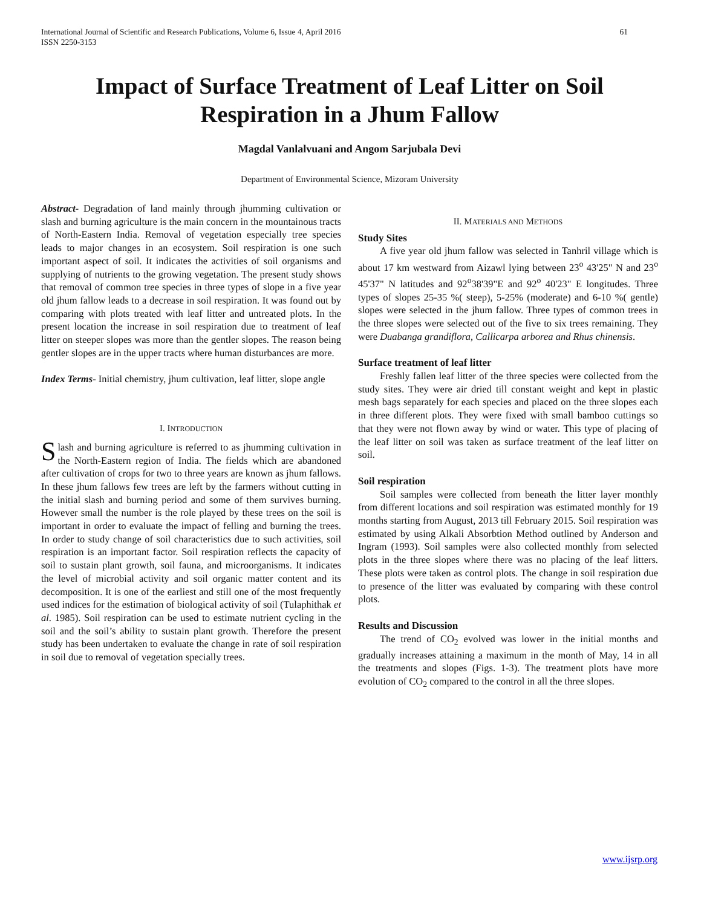61 International Journal of Scientific and Research Publications, Volume 6, Issue 4, April 2016
ISSN 2250-3153
Impact of Surface Treatment of Leaf Litter on Soil Respiration in a Jhum Fallow
Magdal Vanlalvuani and Angom Sarjubala Devi
Department of Environmental Science, Mizoram University
Abstract- Degradation of land mainly through jhumming cultivation or slash and burning agriculture is the main concern in the mountainous tracts of North-Eastern India. Removal of vegetation especially tree species leads to major changes in an ecosystem. Soil respiration is one such important aspect of soil. It indicates the activities of soil organisms and supplying of nutrients to the growing vegetation. The present study shows that removal of common tree species in three types of slope in a five year old jhum fallow leads to a decrease in soil respiration. It was found out by comparing with plots treated with leaf litter and untreated plots. In the present location the increase in soil respiration due to treatment of leaf litter on steeper slopes was more than the gentler slopes. The reason being gentler slopes are in the upper tracts where human disturbances are more.
Index Terms- Initial chemistry, jhum cultivation, leaf litter, slope angle
I. INTRODUCTION
Slash and burning agriculture is referred to as jhumming cultivation in the North-Eastern region of India. The fields which are abandoned after cultivation of crops for two to three years are known as jhum fallows. In these jhum fallows few trees are left by the farmers without cutting in the initial slash and burning period and some of them survives burning. However small the number is the role played by these trees on the soil is important in order to evaluate the impact of felling and burning the trees. In order to study change of soil characteristics due to such activities, soil respiration is an important factor. Soil respiration reflects the capacity of soil to sustain plant growth, soil fauna, and microorganisms. It indicates the level of microbial activity and soil organic matter content and its decomposition. It is one of the earliest and still one of the most frequently used indices for the estimation of biological activity of soil (Tulaphithak et al. 1985). Soil respiration can be used to estimate nutrient cycling in the soil and the soil’s ability to sustain plant growth. Therefore the present study has been undertaken to evaluate the change in rate of soil respiration in soil due to removal of vegetation specially trees.
II. MATERIALS AND METHODS
Study Sites
A five year old jhum fallow was selected in Tanhril village which is about 17 km westward from Aizawl lying between 23<sup>o</sup> 43'25" N and 23<sup>o</sup> 45'37" N latitudes and 92<sup>o</sup>38'39"E and 92<sup>o</sup> 40'23" E longitudes. Three types of slopes 25-35 %( steep), 5-25% (moderate) and 6-10 %( gentle) slopes were selected in the jhum fallow. Three types of common trees in the three slopes were selected out of the five to six trees remaining. They were Duabanga grandiflora, Callicarpa arborea and Rhus chinensis.
Surface treatment of leaf litter
Freshly fallen leaf litter of the three species were collected from the study sites. They were air dried till constant weight and kept in plastic mesh bags separately for each species and placed on the three slopes each in three different plots. They were fixed with small bamboo cuttings so that they were not flown away by wind or water. This type of placing of the leaf litter on soil was taken as surface treatment of the leaf litter on soil.
Soil respiration
Soil samples were collected from beneath the litter layer monthly from different locations and soil respiration was estimated monthly for 19 months starting from August, 2013 till February 2015. Soil respiration was estimated by using Alkali Absorbtion Method outlined by Anderson and Ingram (1993). Soil samples were also collected monthly from selected plots in the three slopes where there was no placing of the leaf litters. These plots were taken as control plots. The change in soil respiration due to presence of the litter was evaluated by comparing with these control plots.
Results and Discussion
The trend of CO<sub>2</sub> evolved was lower in the initial months and gradually increases attaining a maximum in the month of May, 14 in all the treatments and slopes (Figs. 1-3). The treatment plots have more evolution of CO<sub>2</sub> compared to the control in all the three slopes.
www.ijsrp.org